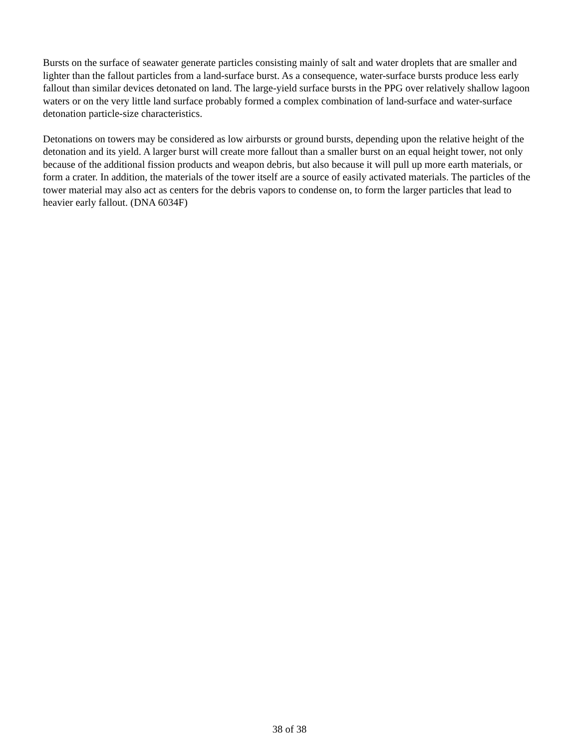Bursts on the surface of seawater generate particles consisting mainly of salt and water droplets that are smaller and lighter than the fallout particles from a land-surface burst. As a consequence, water-surface bursts produce less early fallout than similar devices detonated on land. The large-yield surface bursts in the PPG over relatively shallow lagoon waters or on the very little land surface probably formed a complex combination of land-surface and water-surface detonation particle-size characteristics.
Detonations on towers may be considered as low airbursts or ground bursts, depending upon the relative height of the detonation and its yield. A larger burst will create more fallout than a smaller burst on an equal height tower, not only because of the additional fission products and weapon debris, but also because it will pull up more earth materials, or form a crater. In addition, the materials of the tower itself are a source of easily activated materials. The particles of the tower material may also act as centers for the debris vapors to condense on, to form the larger particles that lead to heavier early fallout. (DNA 6034F)
38 of 38